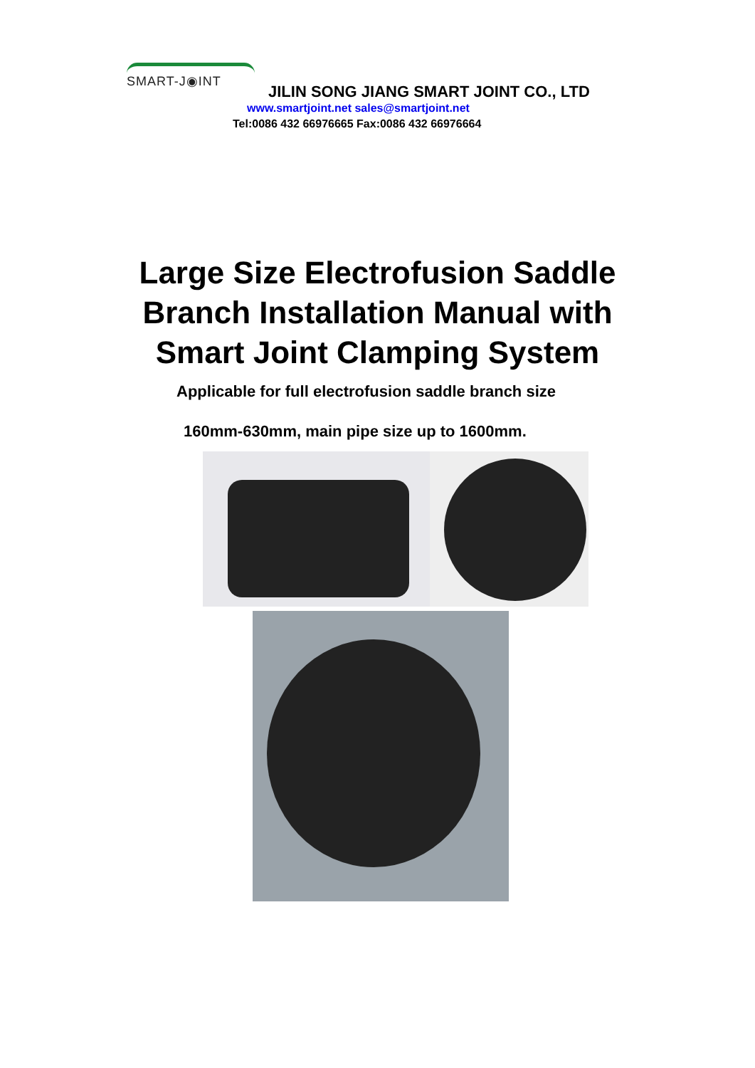SMART-J◉INT
JILIN SONG JIANG SMART JOINT CO., LTD
www.smartjoint.net sales@smartjoint.net
Tel:0086 432 66976665 Fax:0086 432 66976664
Large Size Electrofusion Saddle
Branch Installation Manual with
Smart Joint Clamping System
Applicable for full electrofusion saddle branch size
160mm-630mm, main pipe size up to 1600mm.